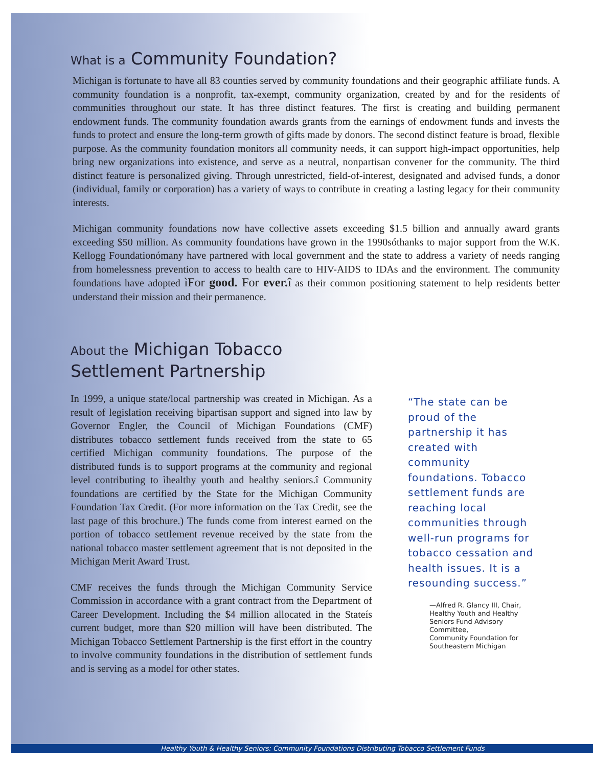What is a Community Foundation?
Michigan is fortunate to have all 83 counties served by community foundations and their geographic affiliate funds. A community foundation is a nonprofit, tax-exempt, community organization, created by and for the residents of communities throughout our state. It has three distinct features. The first is creating and building permanent endowment funds. The community foundation awards grants from the earnings of endowment funds and invests the funds to protect and ensure the long-term growth of gifts made by donors. The second distinct feature is broad, flexible purpose. As the community foundation monitors all community needs, it can support high-impact opportunities, help bring new organizations into existence, and serve as a neutral, nonpartisan convener for the community. The third distinct feature is personalized giving. Through unrestricted, field-of-interest, designated and advised funds, a donor (individual, family or corporation) has a variety of ways to contribute in creating a lasting legacy for their community interests.
Michigan community foundations now have collective assets exceeding $1.5 billion and annually award grants exceeding $50 million. As community foundations have grown in the 1990sóthanks to major support from the W.K. Kellogg Foundationómany have partnered with local government and the state to address a variety of needs ranging from homelessness prevention to access to health care to HIV-AIDS to IDAs and the environment. The community foundations have adopted ìFor good. For ever. î as their common positioning statement to help residents better understand their mission and their permanence.
About the Michigan Tobacco
Settlement Partnership
In 1999, a unique state/local partnership was created in Michigan. As a result of legislation receiving bipartisan support and signed into law by Governor Engler, the Council of Michigan Foundations (CMF) distributes tobacco settlement funds received from the state to 65 certified Michigan community foundations. The purpose of the distributed funds is to support programs at the community and regional level contributing to ìhealthy youth and healthy seniors.î Community foundations are certified by the State for the Michigan Community Foundation Tax Credit. (For more information on the Tax Credit, see the last page of this brochure.) The funds come from interest earned on the portion of tobacco settlement revenue received by the state from the national tobacco master settlement agreement that is not deposited in the Michigan Merit Award Trust.
CMF receives the funds through the Michigan Community Service Commission in accordance with a grant contract from the Department of Career Development. Including the $4 million allocated in the Stateís current budget, more than $20 million will have been distributed. The Michigan Tobacco Settlement Partnership is the first effort in the country to involve community foundations in the distribution of settlement funds and is serving as a model for other states.
“The state can be proud of the partnership it has created with community foundations. Tobacco settlement funds are reaching local communities through well-run programs for tobacco cessation and health issues. It is a resounding success.”
—Alfred R. Glancy III, Chair,
Healthy Youth and Healthy Seniors Fund Advisory Committee,
Community Foundation for Southeastern Michigan
Healthy Youth & Healthy Seniors: Community Foundations Distributing Tobacco Settlement Funds